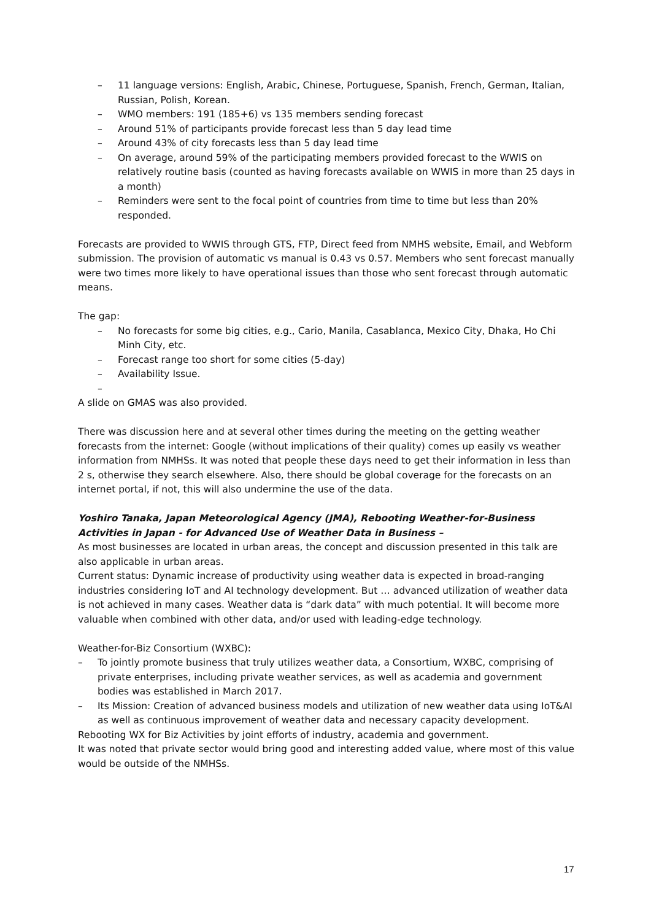– 11 language versions: English, Arabic, Chinese, Portuguese, Spanish, French, German, Italian, Russian, Polish, Korean.
– WMO members: 191 (185+6) vs 135 members sending forecast
– Around 51% of participants provide forecast less than 5 day lead time
– Around 43% of city forecasts less than 5 day lead time
– On average, around 59% of the participating members provided forecast to the WWIS on relatively routine basis (counted as having forecasts available on WWIS in more than 25 days in a month)
– Reminders were sent to the focal point of countries from time to time but less than 20% responded.
Forecasts are provided to WWIS through GTS, FTP, Direct feed from NMHS website, Email, and Webform submission. The provision of automatic vs manual is 0.43 vs 0.57. Members who sent forecast manually were two times more likely to have operational issues than those who sent forecast through automatic means.
The gap:
– No forecasts for some big cities, e.g., Cario, Manila, Casablanca, Mexico City, Dhaka, Ho Chi Minh City, etc.
– Forecast range too short for some cities (5-day)
– Availability Issue.
–
A slide on GMAS was also provided.
There was discussion here and at several other times during the meeting on the getting weather forecasts from the internet: Google (without implications of their quality) comes up easily vs weather information from NMHSs. It was noted that people these days need to get their information in less than 2 s, otherwise they search elsewhere. Also, there should be global coverage for the forecasts on an internet portal, if not, this will also undermine the use of the data.
Yoshiro Tanaka, Japan Meteorological Agency (JMA), Rebooting Weather-for-Business Activities in Japan - for Advanced Use of Weather Data in Business –
As most businesses are located in urban areas, the concept and discussion presented in this talk are also applicable in urban areas.
Current status: Dynamic increase of productivity using weather data is expected in broad-ranging industries considering IoT and AI technology development. But … advanced utilization of weather data is not achieved in many cases. Weather data is “dark data” with much potential. It will become more valuable when combined with other data, and/or used with leading-edge technology.
Weather-for-Biz Consortium (WXBC):
– To jointly promote business that truly utilizes weather data, a Consortium, WXBC, comprising of private enterprises, including private weather services, as well as academia and government bodies was established in March 2017.
– Its Mission: Creation of advanced business models and utilization of new weather data using IoT&AI as well as continuous improvement of weather data and necessary capacity development.
Rebooting WX for Biz Activities by joint efforts of industry, academia and government.
It was noted that private sector would bring good and interesting added value, where most of this value would be outside of the NMHSs.
17